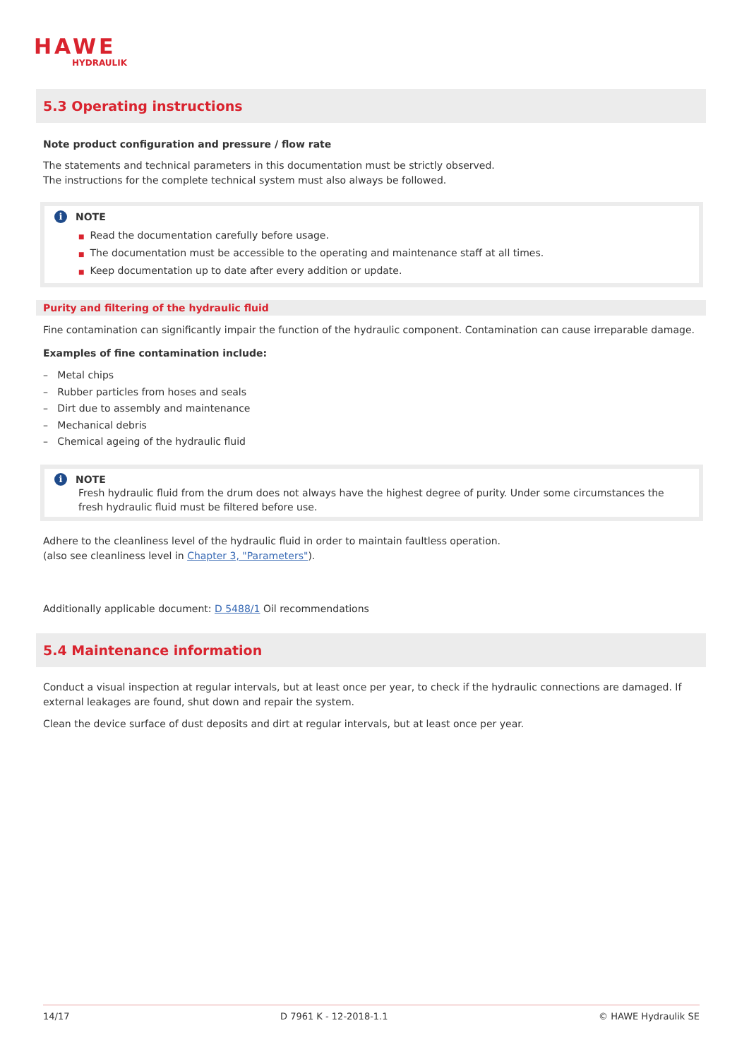HAWE
HYDRAULIK
5.3 Operating instructions
Note product configuration and pressure / flow rate
The statements and technical parameters in this documentation must be strictly observed.
The instructions for the complete technical system must also always be followed.
i NOTE
■ Read the documentation carefully before usage.
■ The documentation must be accessible to the operating and maintenance staff at all times.
■ Keep documentation up to date after every addition or update.
Purity and filtering of the hydraulic fluid
Fine contamination can significantly impair the function of the hydraulic component. Contamination can cause irreparable damage.
Examples of fine contamination include:
– Metal chips
– Rubber particles from hoses and seals
– Dirt due to assembly and maintenance
– Mechanical debris
– Chemical ageing of the hydraulic fluid
i NOTE
Fresh hydraulic fluid from the drum does not always have the highest degree of purity. Under some circumstances the fresh hydraulic fluid must be filtered before use.
Adhere to the cleanliness level of the hydraulic fluid in order to maintain faultless operation.
(also see cleanliness level in Chapter 3, "Parameters").
Additionally applicable document: D 5488/1 Oil recommendations
5.4 Maintenance information
Conduct a visual inspection at regular intervals, but at least once per year, to check if the hydraulic connections are damaged. If external leakages are found, shut down and repair the system.
Clean the device surface of dust deposits and dirt at regular intervals, but at least once per year.
14/17 D 7961 K - 12-2018-1.1 © HAWE Hydraulik SE